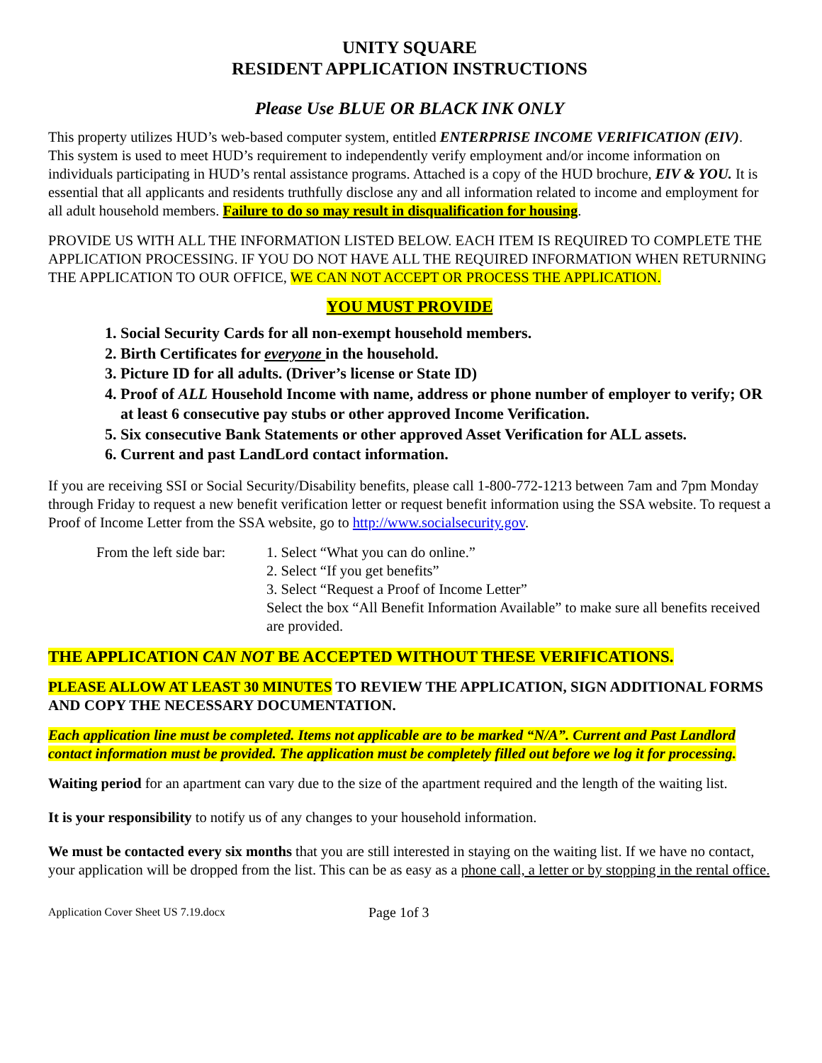UNITY SQUARE
RESIDENT APPLICATION INSTRUCTIONS
Please Use BLUE OR BLACK INK ONLY
This property utilizes HUD’s web-based computer system, entitled ENTERPRISE INCOME VERIFICATION (EIV). This system is used to meet HUD’s requirement to independently verify employment and/or income information on individuals participating in HUD’s rental assistance programs. Attached is a copy of the HUD brochure, EIV & YOU. It is essential that all applicants and residents truthfully disclose any and all information related to income and employment for all adult household members. Failure to do so may result in disqualification for housing.
PROVIDE US WITH ALL THE INFORMATION LISTED BELOW. EACH ITEM IS REQUIRED TO COMPLETE THE APPLICATION PROCESSING. IF YOU DO NOT HAVE ALL THE REQUIRED INFORMATION WHEN RETURNING THE APPLICATION TO OUR OFFICE, WE CAN NOT ACCEPT OR PROCESS THE APPLICATION.
YOU MUST PROVIDE
1. Social Security Cards for all non-exempt household members.
2. Birth Certificates for everyone in the household.
3. Picture ID for all adults. (Driver’s license or State ID)
4. Proof of ALL Household Income with name, address or phone number of employer to verify; OR at least 6 consecutive pay stubs or other approved Income Verification.
5. Six consecutive Bank Statements or other approved Asset Verification for ALL assets.
6. Current and past LandLord contact information.
If you are receiving SSI or Social Security/Disability benefits, please call 1-800-772-1213 between 7am and 7pm Monday through Friday to request a new benefit verification letter or request benefit information using the SSA website. To request a Proof of Income Letter from the SSA website, go to http://www.socialsecurity.gov.
From the left side bar:
1. Select “What you can do online.”
2. Select “If you get benefits”
3. Select “Request a Proof of Income Letter”
Select the box “All Benefit Information Available” to make sure all benefits received are provided.
THE APPLICATION CAN NOT BE ACCEPTED WITHOUT THESE VERIFICATIONS.
PLEASE ALLOW AT LEAST 30 MINUTES TO REVIEW THE APPLICATION, SIGN ADDITIONAL FORMS AND COPY THE NECESSARY DOCUMENTATION.
Each application line must be completed. Items not applicable are to be marked “N/A”. Current and Past Landlord contact information must be provided. The application must be completely filled out before we log it for processing.
Waiting period for an apartment can vary due to the size of the apartment required and the length of the waiting list.
It is your responsibility to notify us of any changes to your household information.
We must be contacted every six months that you are still interested in staying on the waiting list. If we have no contact, your application will be dropped from the list. This can be as easy as a phone call, a letter or by stopping in the rental office.
Application Cover Sheet US 7.19.docx Page 1of 3